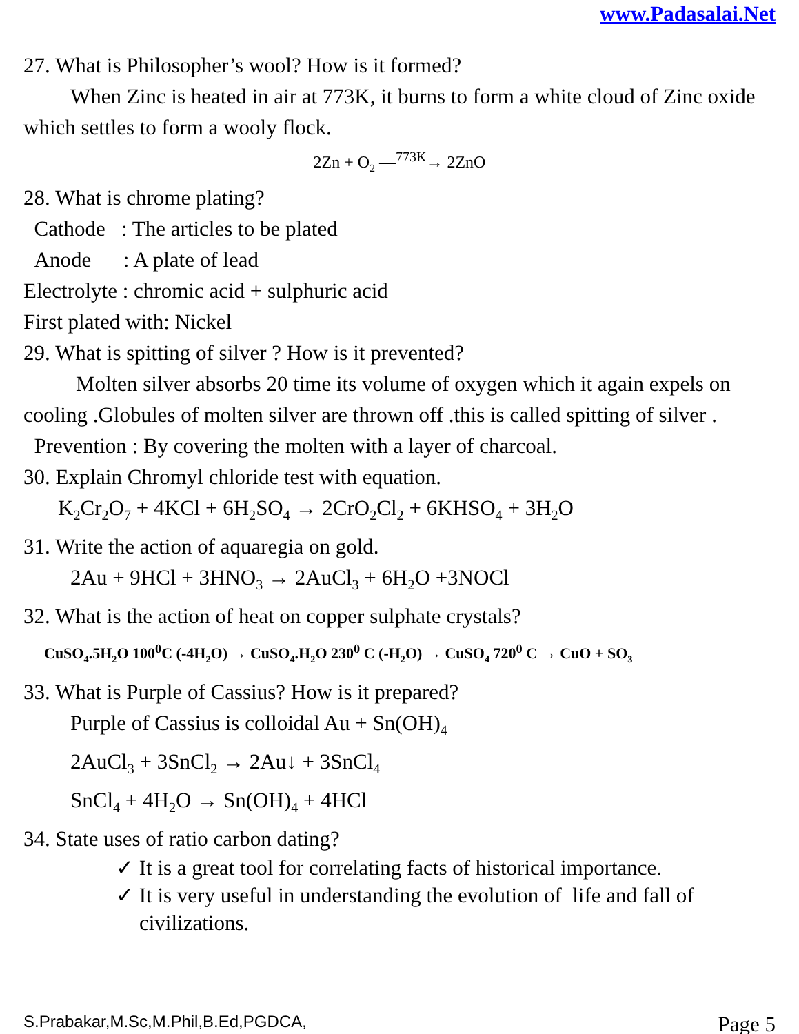www.Padasalai.Net
27. What is Philosopher’s wool? How is it formed?
When Zinc is heated in air at 773K, it burns to form a white cloud of Zinc oxide which settles to form a wooly flock.
2Zn + O<sub>2</sub> —<sup>773K</sup>→ 2ZnO
28. What is chrome plating?
Cathode : The articles to be plated
Anode : A plate of lead
Electrolyte : chromic acid + sulphuric acid
First plated with: Nickel
29. What is spitting of silver ? How is it prevented?
Molten silver absorbs 20 time its volume of oxygen which it again expels on cooling .Globules of molten silver are thrown off .this is called spitting of silver .
Prevention : By covering the molten with a layer of charcoal.
30. Explain Chromyl chloride test with equation.
K<sub>2</sub>Cr<sub>2</sub>O<sub>7</sub> + 4KCl + 6H<sub>2</sub>SO<sub>4</sub> → 2CrO<sub>2</sub>Cl<sub>2</sub> + 6KHSO<sub>4</sub> + 3H<sub>2</sub>O
31. Write the action of aquaregia on gold.
2Au + 9HCl + 3HNO<sub>3</sub> → 2AuCl<sub>3</sub> + 6H<sub>2</sub>O +3NOCl
32. What is the action of heat on copper sulphate crystals?
CuSO<sub>4</sub>.5H<sub>2</sub>O 100<sup>0</sup>C (-4H<sub>2</sub>O) → CuSO<sub>4</sub>.H<sub>2</sub>O 230<sup>0</sup> C (-H<sub>2</sub>O) → CuSO<sub>4</sub> 720<sup>0</sup> C → CuO + SO<sub>3</sub>
33. What is Purple of Cassius? How is it prepared?
Purple of Cassius is colloidal Au + Sn(OH)<sub>4</sub>
2AuCl<sub>3</sub> + 3SnCl<sub>2</sub> → 2Au↓ + 3SnCl<sub>4</sub>
SnCl<sub>4</sub> + 4H<sub>2</sub>O → Sn(OH)<sub>4</sub> + 4HCl
34. State uses of ratio carbon dating?
✓ It is a great tool for correlating facts of historical importance.
✓ It is very useful in understanding the evolution of life and fall of civilizations.
S.Prabakar,M.Sc,M.Phil,B.Ed,PGDCA, Page 5